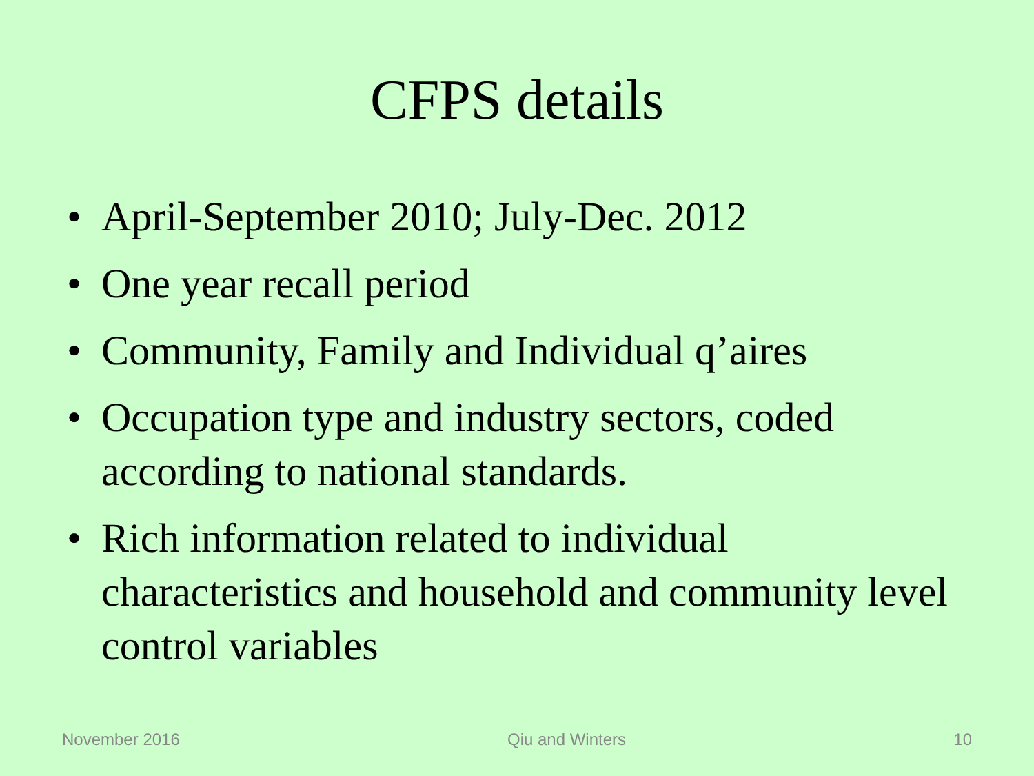CFPS details
• April-September 2010; July-Dec. 2012
• One year recall period
• Community, Family and Individual q’aires
• Occupation type and industry sectors, coded according to national standards.
• Rich information related to individual characteristics and household and community level control variables
November 2016 Qiu and Winters 10